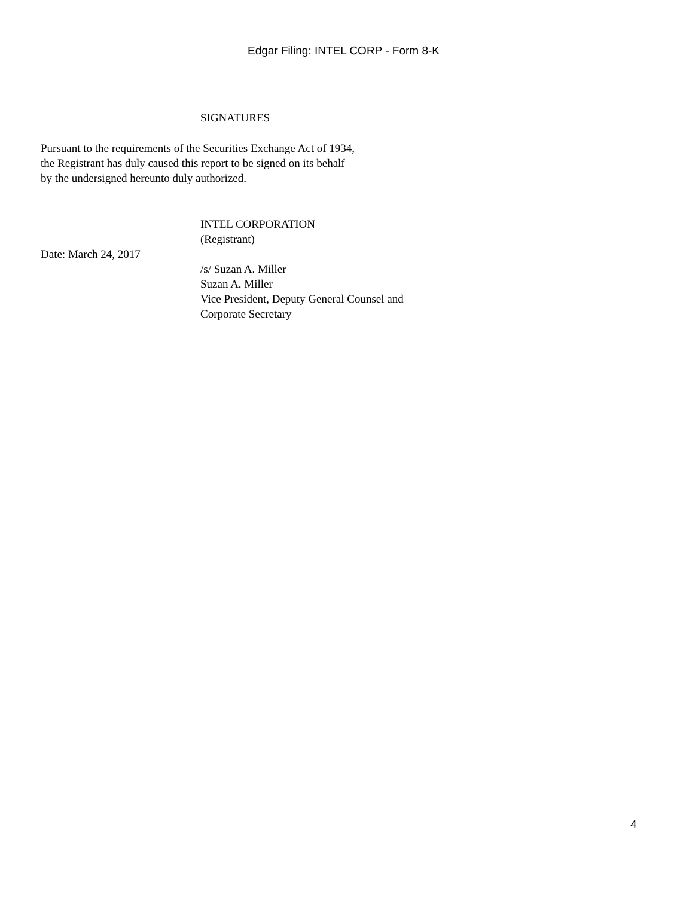Edgar Filing: INTEL CORP - Form 8-K
SIGNATURES
Pursuant to the requirements of the Securities Exchange Act of 1934,
the Registrant has duly caused this report to be signed on its behalf
by the undersigned hereunto duly authorized.
INTEL CORPORATION
(Registrant)
Date: March 24, 2017
/s/ Suzan A. Miller
Suzan A. Miller
Vice President, Deputy General Counsel and
Corporate Secretary
4